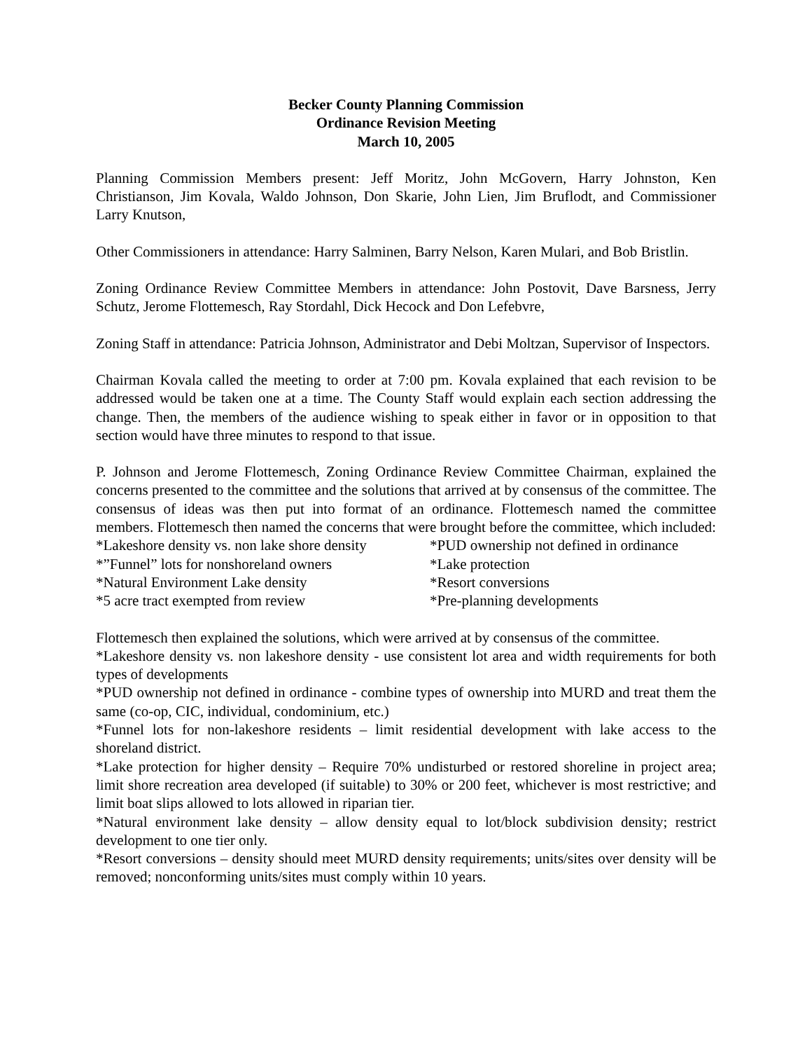Becker County Planning Commission
Ordinance Revision Meeting
March 10, 2005
Planning Commission Members present: Jeff Moritz, John McGovern, Harry Johnston, Ken Christianson, Jim Kovala, Waldo Johnson, Don Skarie, John Lien, Jim Bruflodt, and Commissioner Larry Knutson,
Other Commissioners in attendance: Harry Salminen, Barry Nelson, Karen Mulari, and Bob Bristlin.
Zoning Ordinance Review Committee Members in attendance: John Postovit, Dave Barsness, Jerry Schutz, Jerome Flottemesch, Ray Stordahl, Dick Hecock and Don Lefebvre,
Zoning Staff in attendance: Patricia Johnson, Administrator and Debi Moltzan, Supervisor of Inspectors.
Chairman Kovala called the meeting to order at 7:00 pm. Kovala explained that each revision to be addressed would be taken one at a time. The County Staff would explain each section addressing the change. Then, the members of the audience wishing to speak either in favor or in opposition to that section would have three minutes to respond to that issue.
P. Johnson and Jerome Flottemesch, Zoning Ordinance Review Committee Chairman, explained the concerns presented to the committee and the solutions that arrived at by consensus of the committee. The consensus of ideas was then put into format of an ordinance. Flottemesch named the committee members. Flottemesch then named the concerns that were brought before the committee, which included:
*Lakeshore density vs. non lake shore density
*PUD ownership not defined in ordinance
*”Funnel” lots for nonshoreland owners
*Lake protection
*Natural Environment Lake density
*Resort conversions
*5 acre tract exempted from review
*Pre-planning developments
Flottemesch then explained the solutions, which were arrived at by consensus of the committee.
*Lakeshore density vs. non lakeshore density - use consistent lot area and width requirements for both types of developments
*PUD ownership not defined in ordinance - combine types of ownership into MURD and treat them the same (co-op, CIC, individual, condominium, etc.)
*Funnel lots for non-lakeshore residents – limit residential development with lake access to the shoreland district.
*Lake protection for higher density – Require 70% undisturbed or restored shoreline in project area; limit shore recreation area developed (if suitable) to 30% or 200 feet, whichever is most restrictive; and limit boat slips allowed to lots allowed in riparian tier.
*Natural environment lake density – allow density equal to lot/block subdivision density; restrict development to one tier only.
*Resort conversions – density should meet MURD density requirements; units/sites over density will be removed; nonconforming units/sites must comply within 10 years.